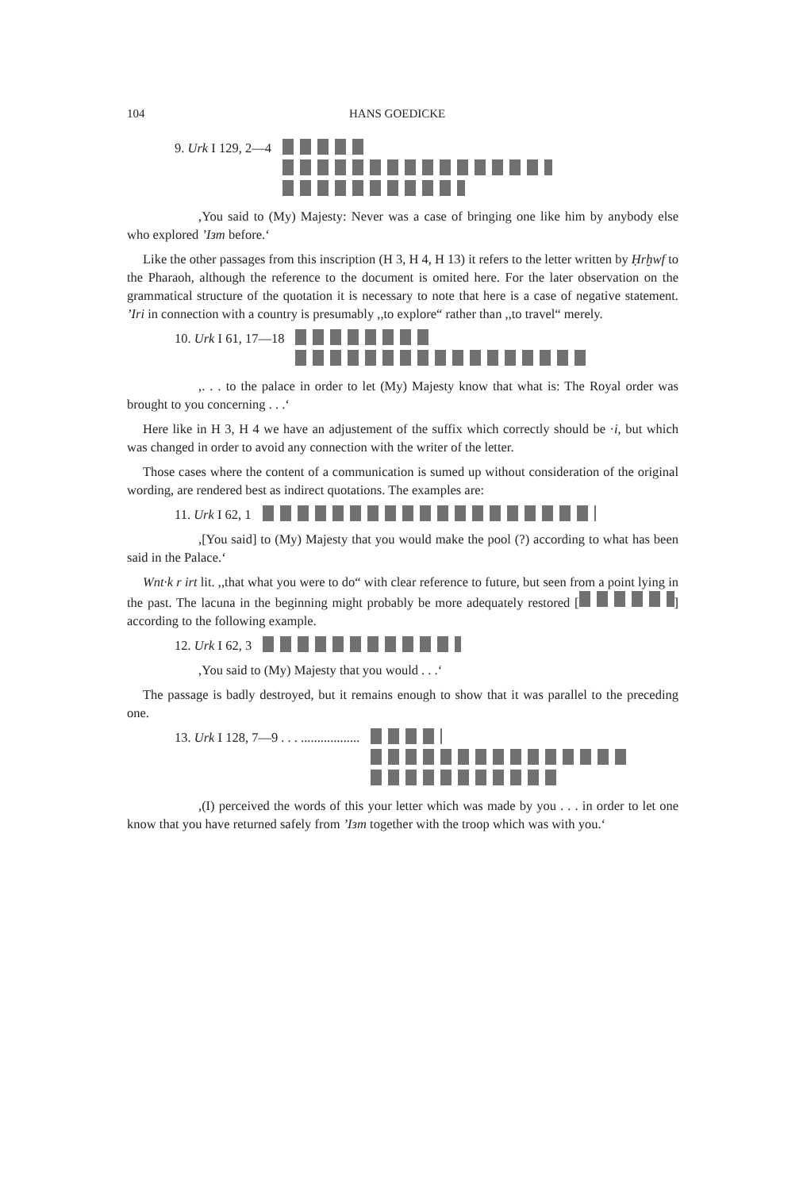104 HANS GOEDICKE
9. Urk I 129, 2—4
,You said to (My) Majesty: Never was a case of bringing one like him by anybody else who explored ’Iзm before.‘
Like the other passages from this inscription (H 3, H 4, H 13) it refers to the letter written by Ḥrḫwf to the Pharaoh, although the reference to the document is omited here. For the later observation on the grammatical structure of the quotation it is necessary to note that here is a case of negative statement. ’Iri in connection with a country is presumably ,,to explore“ rather than ,,to travel“ merely.
10. Urk I 61, 17—18
,. . . to the palace in order to let (My) Majesty know that what is: The Royal order was brought to you concerning . . .‘
Here like in H 3, H 4 we have an adjustement of the suffix which correctly should be ·i, but which was changed in order to avoid any connection with the writer of the letter.
Those cases where the content of a communication is sumed up without consideration of the original wording, are rendered best as indirect quotations. The examples are:
11. Urk I 62, 1
,[You said] to (My) Majesty that you would make the pool (?) according to what has been said in the Palace.‘
Wnt·k r irt lit. ,,that what you were to do“ with clear reference to future, but seen from a point lying in the past. The lacuna in the beginning might probably be more adequately restored [ ] according to the following example.
12. Urk I 62, 3
,You said to (My) Majesty that you would . . .‘
The passage is badly destroyed, but it remains enough to show that it was parallel to the preceding one.
13. Urk I 128, 7—9 . . . ..................
,(I) perceived the words of this your letter which was made by you . . . in order to let one know that you have returned safely from ’Iзm together with the troop which was with you.‘